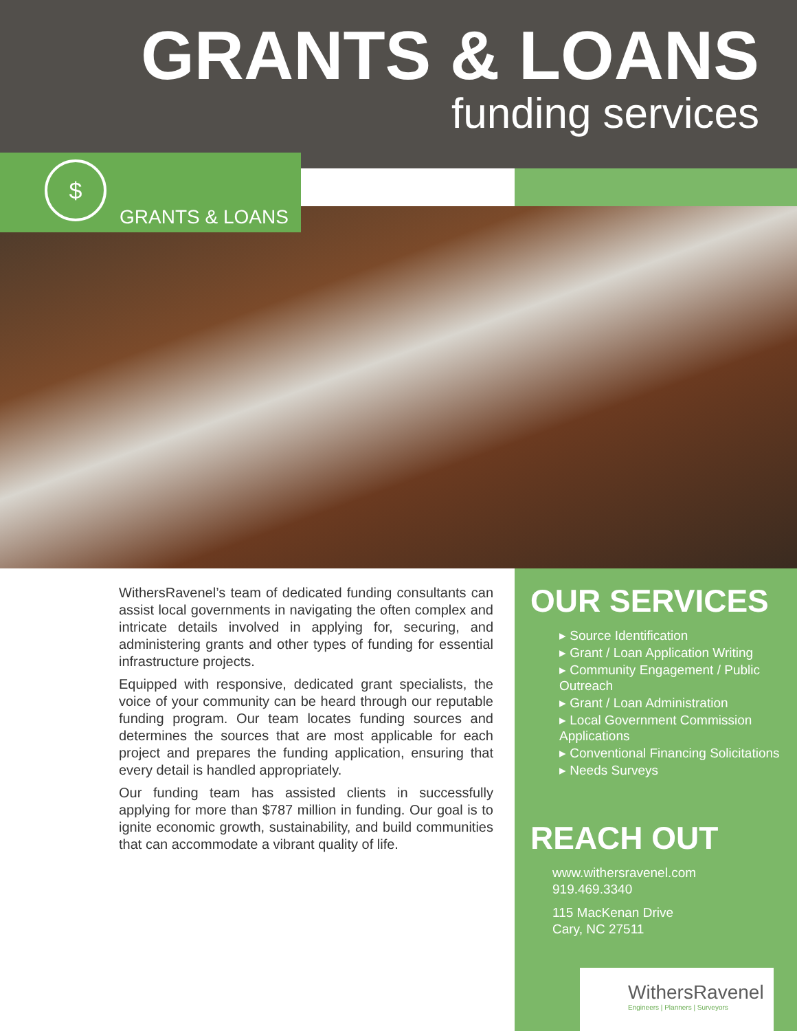GRANTS & LOANS
funding services
$
GRANTS & LOANS
WithersRavenel’s team of dedicated funding consultants can assist local governments in navigating the often complex and intricate details involved in applying for, securing, and administering grants and other types of funding for essential infrastructure projects.
Equipped with responsive, dedicated grant specialists, the voice of your community can be heard through our reputable funding program. Our team locates funding sources and determines the sources that are most applicable for each project and prepares the funding application, ensuring that every detail is handled appropriately.
Our funding team has assisted clients in successfully applying for more than $787 million in funding. Our goal is to ignite economic growth, sustainability, and build communities that can accommodate a vibrant quality of life.
OUR SERVICES
▸ Source Identification
▸ Grant / Loan Application Writing
▸ Community Engagement / Public Outreach
▸ Grant / Loan Administration
▸ Local Government Commission Applications
▸ Conventional Financing Solicitations
▸ Needs Surveys
REACH OUT
www.withersravenel.com
919.469.3340
115 MacKenan Drive
Cary, NC 27511
WithersRavenel
Engineers | Planners | Surveyors